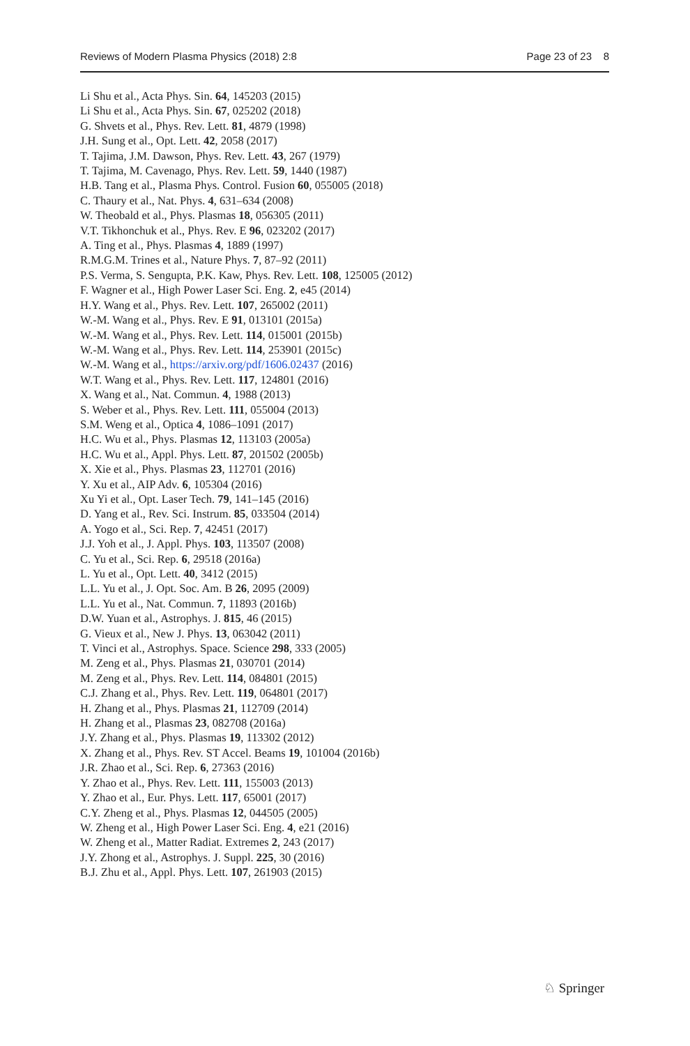Reviews of Modern Plasma Physics (2018) 2:8 Page 23 of 23 8
Li Shu et al., Acta Phys. Sin. 64, 145203 (2015)
Li Shu et al., Acta Phys. Sin. 67, 025202 (2018)
G. Shvets et al., Phys. Rev. Lett. 81, 4879 (1998)
J.H. Sung et al., Opt. Lett. 42, 2058 (2017)
T. Tajima, J.M. Dawson, Phys. Rev. Lett. 43, 267 (1979)
T. Tajima, M. Cavenago, Phys. Rev. Lett. 59, 1440 (1987)
H.B. Tang et al., Plasma Phys. Control. Fusion 60, 055005 (2018)
C. Thaury et al., Nat. Phys. 4, 631–634 (2008)
W. Theobald et al., Phys. Plasmas 18, 056305 (2011)
V.T. Tikhonchuk et al., Phys. Rev. E 96, 023202 (2017)
A. Ting et al., Phys. Plasmas 4, 1889 (1997)
R.M.G.M. Trines et al., Nature Phys. 7, 87–92 (2011)
P.S. Verma, S. Sengupta, P.K. Kaw, Phys. Rev. Lett. 108, 125005 (2012)
F. Wagner et al., High Power Laser Sci. Eng. 2, e45 (2014)
H.Y. Wang et al., Phys. Rev. Lett. 107, 265002 (2011)
W.-M. Wang et al., Phys. Rev. E 91, 013101 (2015a)
W.-M. Wang et al., Phys. Rev. Lett. 114, 015001 (2015b)
W.-M. Wang et al., Phys. Rev. Lett. 114, 253901 (2015c)
W.-M. Wang et al., https://arxiv.org/pdf/1606.02437 (2016)
W.T. Wang et al., Phys. Rev. Lett. 117, 124801 (2016)
X. Wang et al., Nat. Commun. 4, 1988 (2013)
S. Weber et al., Phys. Rev. Lett. 111, 055004 (2013)
S.M. Weng et al., Optica 4, 1086–1091 (2017)
H.C. Wu et al., Phys. Plasmas 12, 113103 (2005a)
H.C. Wu et al., Appl. Phys. Lett. 87, 201502 (2005b)
X. Xie et al., Phys. Plasmas 23, 112701 (2016)
Y. Xu et al., AIP Adv. 6, 105304 (2016)
Xu Yi et al., Opt. Laser Tech. 79, 141–145 (2016)
D. Yang et al., Rev. Sci. Instrum. 85, 033504 (2014)
A. Yogo et al., Sci. Rep. 7, 42451 (2017)
J.J. Yoh et al., J. Appl. Phys. 103, 113507 (2008)
C. Yu et al., Sci. Rep. 6, 29518 (2016a)
L. Yu et al., Opt. Lett. 40, 3412 (2015)
L.L. Yu et al., J. Opt. Soc. Am. B 26, 2095 (2009)
L.L. Yu et al., Nat. Commun. 7, 11893 (2016b)
D.W. Yuan et al., Astrophys. J. 815, 46 (2015)
G. Vieux et al., New J. Phys. 13, 063042 (2011)
T. Vinci et al., Astrophys. Space. Science 298, 333 (2005)
M. Zeng et al., Phys. Plasmas 21, 030701 (2014)
M. Zeng et al., Phys. Rev. Lett. 114, 084801 (2015)
C.J. Zhang et al., Phys. Rev. Lett. 119, 064801 (2017)
H. Zhang et al., Phys. Plasmas 21, 112709 (2014)
H. Zhang et al., Plasmas 23, 082708 (2016a)
J.Y. Zhang et al., Phys. Plasmas 19, 113302 (2012)
X. Zhang et al., Phys. Rev. ST Accel. Beams 19, 101004 (2016b)
J.R. Zhao et al., Sci. Rep. 6, 27363 (2016)
Y. Zhao et al., Phys. Rev. Lett. 111, 155003 (2013)
Y. Zhao et al., Eur. Phys. Lett. 117, 65001 (2017)
C.Y. Zheng et al., Phys. Plasmas 12, 044505 (2005)
W. Zheng et al., High Power Laser Sci. Eng. 4, e21 (2016)
W. Zheng et al., Matter Radiat. Extremes 2, 243 (2017)
J.Y. Zhong et al., Astrophys. J. Suppl. 225, 30 (2016)
B.J. Zhu et al., Appl. Phys. Lett. 107, 261903 (2015)
♘ Springer